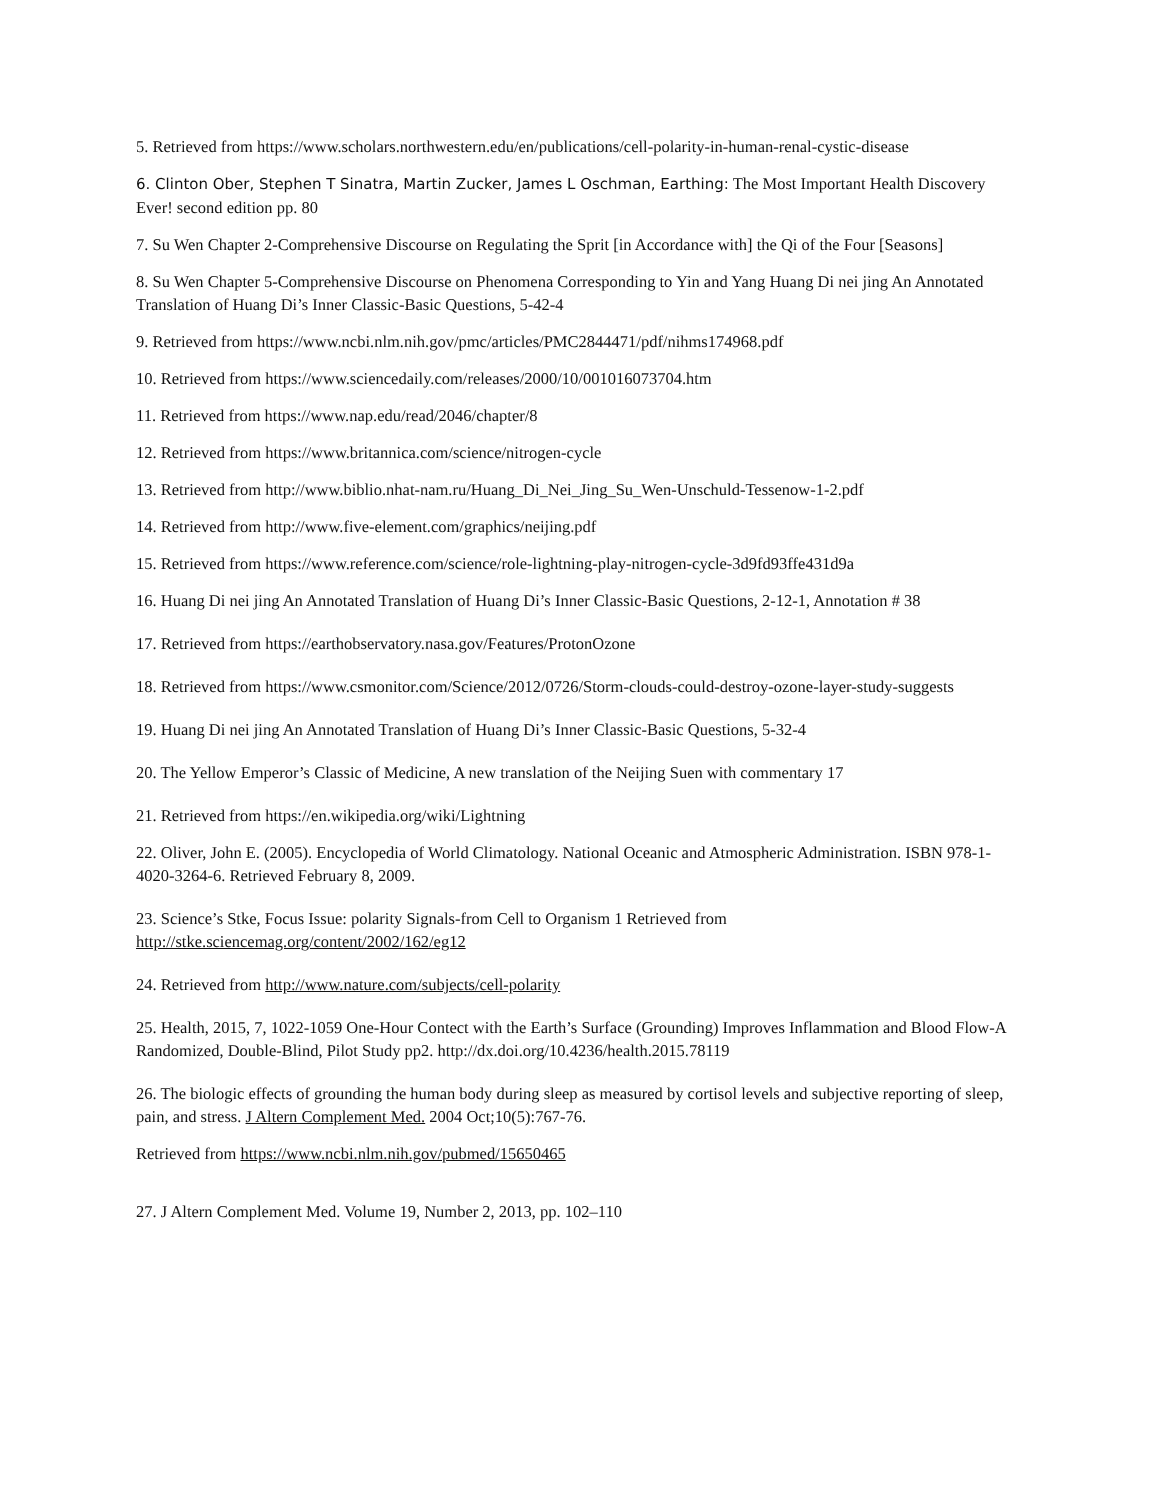5. Retrieved from https://www.scholars.northwestern.edu/en/publications/cell-polarity-in-human-renal-cystic-disease
6. Clinton Ober, Stephen T Sinatra, Martin Zucker, James L Oschman, Earthing: The Most Important Health Discovery Ever! second edition pp. 80
7. Su Wen Chapter 2-Comprehensive Discourse on Regulating the Sprit [in Accordance with] the Qi of the Four [Seasons]
8. Su Wen Chapter 5-Comprehensive Discourse on Phenomena Corresponding to Yin and Yang Huang Di nei jing An Annotated Translation of Huang Di’s Inner Classic-Basic Questions, 5-42-4
9. Retrieved from https://www.ncbi.nlm.nih.gov/pmc/articles/PMC2844471/pdf/nihms174968.pdf
10. Retrieved from https://www.sciencedaily.com/releases/2000/10/001016073704.htm
11. Retrieved from https://www.nap.edu/read/2046/chapter/8
12. Retrieved from https://www.britannica.com/science/nitrogen-cycle
13. Retrieved from http://www.biblio.nhat-nam.ru/Huang_Di_Nei_Jing_Su_Wen-Unschuld-Tessenow-1-2.pdf
14. Retrieved from http://www.five-element.com/graphics/neijing.pdf
15. Retrieved from https://www.reference.com/science/role-lightning-play-nitrogen-cycle-3d9fd93ffe431d9a
16. Huang Di nei jing An Annotated Translation of Huang Di’s Inner Classic-Basic Questions, 2-12-1, Annotation # 38
17. Retrieved from https://earthobservatory.nasa.gov/Features/ProtonOzone
18. Retrieved from https://www.csmonitor.com/Science/2012/0726/Storm-clouds-could-destroy-ozone-layer-study-suggests
19. Huang Di nei jing An Annotated Translation of Huang Di’s Inner Classic-Basic Questions, 5-32-4
20. The Yellow Emperor’s Classic of Medicine, A new translation of the Neijing Suen with commentary 17
21. Retrieved from https://en.wikipedia.org/wiki/Lightning
22. Oliver, John E. (2005). Encyclopedia of World Climatology. National Oceanic and Atmospheric Administration. ISBN 978-1-4020-3264-6. Retrieved February 8, 2009.
23. Science’s Stke, Focus Issue: polarity Signals-from Cell to Organism 1 Retrieved from http://stke.sciencemag.org/content/2002/162/eg12
24. Retrieved from http://www.nature.com/subjects/cell-polarity
25. Health, 2015, 7, 1022-1059 One-Hour Contect with the Earth’s Surface (Grounding) Improves Inflammation and Blood Flow-A Randomized, Double-Blind, Pilot Study pp2. http://dx.doi.org/10.4236/health.2015.78119
26. The biologic effects of grounding the human body during sleep as measured by cortisol levels and subjective reporting of sleep, pain, and stress. J Altern Complement Med. 2004 Oct;10(5):767-76.
Retrieved from https://www.ncbi.nlm.nih.gov/pubmed/15650465
27. J Altern Complement Med. Volume 19, Number 2, 2013, pp. 102–110